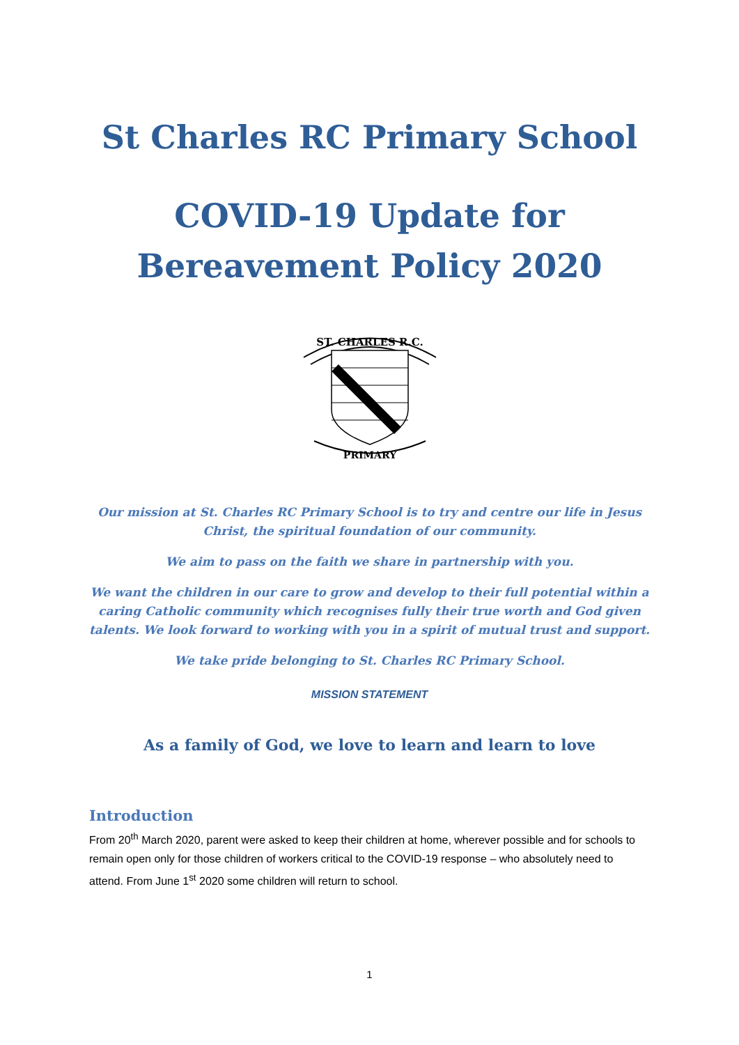St Charles RC Primary School
COVID-19 Update for
Bereavement Policy 2020
ST. CHARLES R.C.
PRIMARY
Our mission at St. Charles RC Primary School is to try and centre our life in Jesus Christ, the spiritual foundation of our community.
We aim to pass on the faith we share in partnership with you.
We want the children in our care to grow and develop to their full potential within a caring Catholic community which recognises fully their true worth and God given talents. We look forward to working with you in a spirit of mutual trust and support.
We take pride belonging to St. Charles RC Primary School.
MISSION STATEMENT
As a family of God, we love to learn and learn to love
Introduction
From 20<sup>th</sup> March 2020, parent were asked to keep their children at home, wherever possible and for schools to remain open only for those children of workers critical to the COVID-19 response – who absolutely need to attend. From June 1<sup>st</sup> 2020 some children will return to school.
1